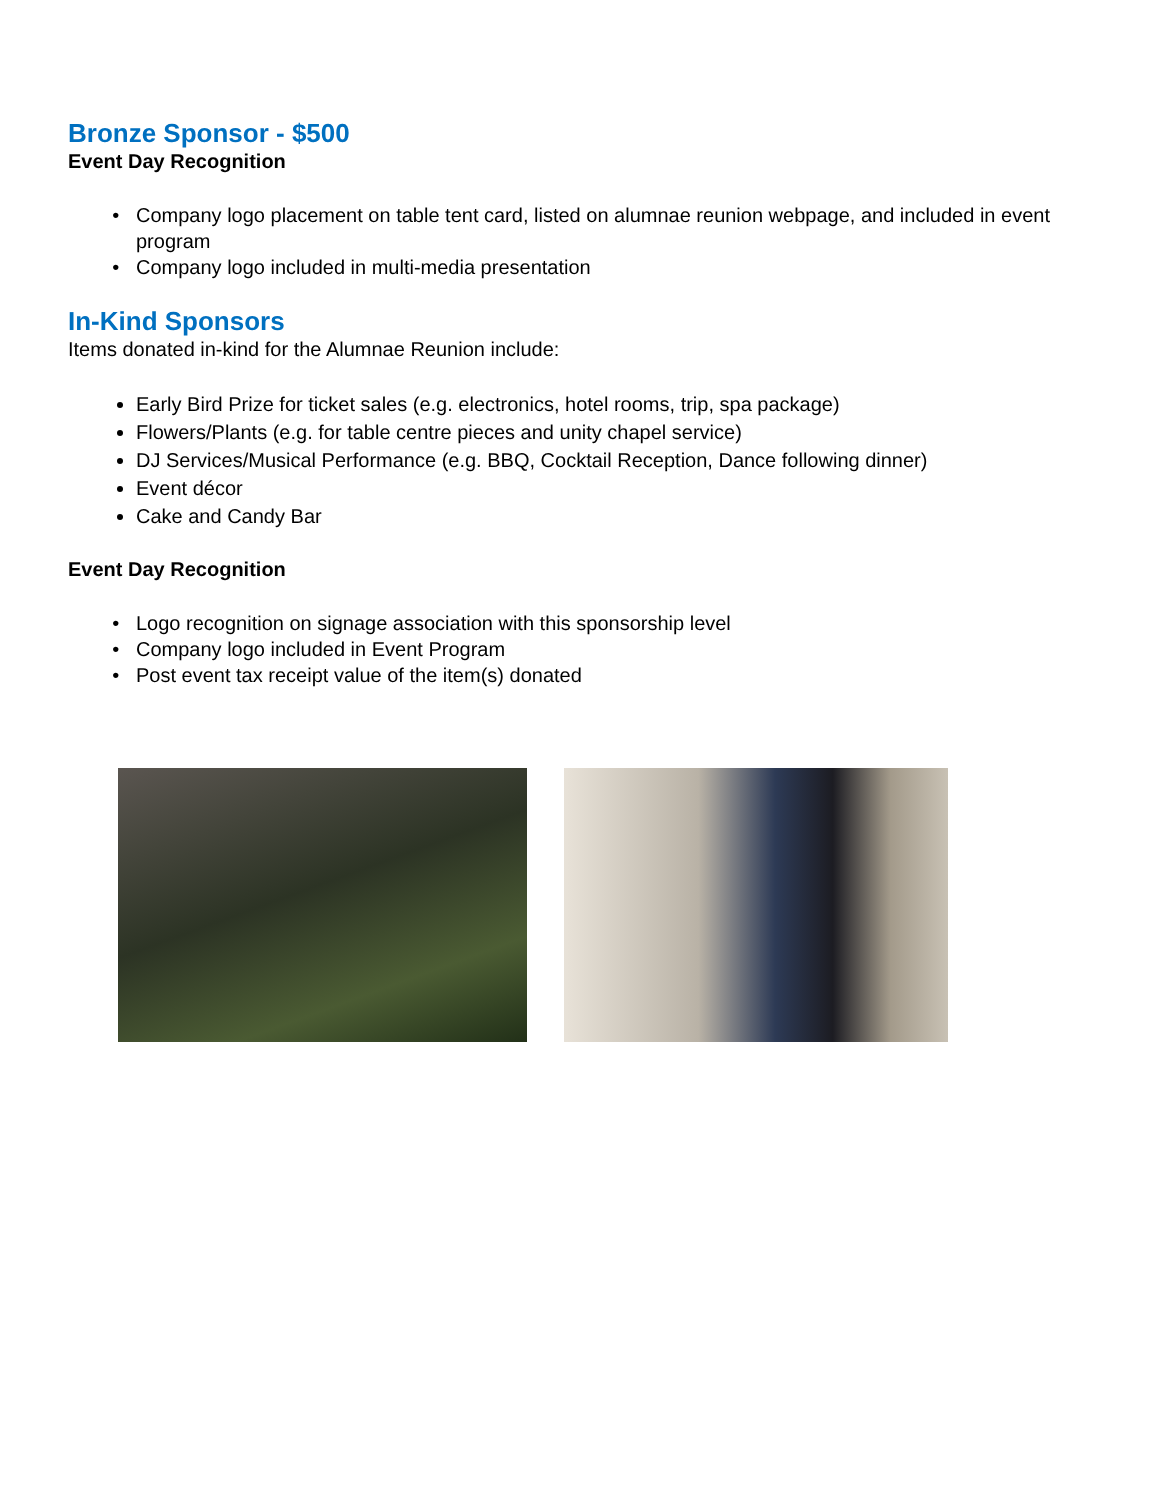Bronze Sponsor - $500
Event Day Recognition
Company logo placement on table tent card, listed on alumnae reunion webpage, and included in event program
Company logo included in multi-media presentation
In-Kind Sponsors
Items donated in-kind for the Alumnae Reunion include:
Early Bird Prize for ticket sales (e.g. electronics, hotel rooms, trip, spa package)
Flowers/Plants (e.g. for table centre pieces and unity chapel service)
DJ Services/Musical Performance (e.g. BBQ, Cocktail Reception, Dance following dinner)
Event décor
Cake and Candy Bar
Event Day Recognition
Logo recognition on signage association with this sponsorship level
Company logo included in Event Program
Post event tax receipt value of the item(s) donated